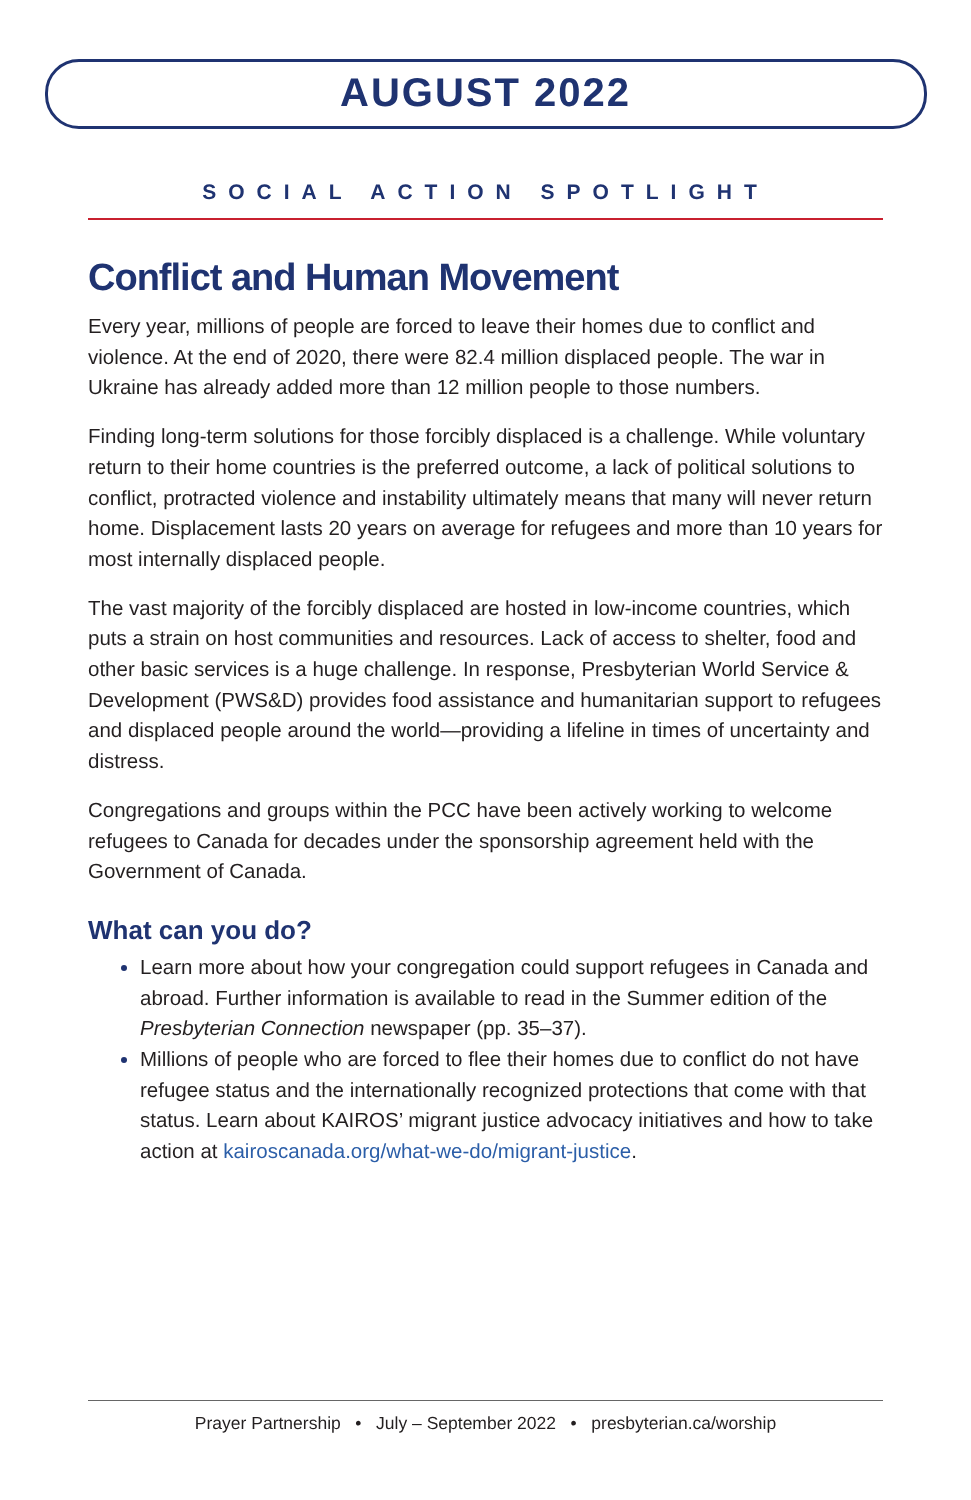AUGUST 2022
SOCIAL ACTION SPOTLIGHT
Conflict and Human Movement
Every year, millions of people are forced to leave their homes due to conflict and violence. At the end of 2020, there were 82.4 million displaced people. The war in Ukraine has already added more than 12 million people to those numbers.
Finding long-term solutions for those forcibly displaced is a challenge. While voluntary return to their home countries is the preferred outcome, a lack of political solutions to conflict, protracted violence and instability ultimately means that many will never return home. Displacement lasts 20 years on average for refugees and more than 10 years for most internally displaced people.
The vast majority of the forcibly displaced are hosted in low-income countries, which puts a strain on host communities and resources. Lack of access to shelter, food and other basic services is a huge challenge. In response, Presbyterian World Service & Development (PWS&D) provides food assistance and humanitarian support to refugees and displaced people around the world—providing a lifeline in times of uncertainty and distress.
Congregations and groups within the PCC have been actively working to welcome refugees to Canada for decades under the sponsorship agreement held with the Government of Canada.
What can you do?
Learn more about how your congregation could support refugees in Canada and abroad. Further information is available to read in the Summer edition of the Presbyterian Connection newspaper (pp. 35–37).
Millions of people who are forced to flee their homes due to conflict do not have refugee status and the internationally recognized protections that come with that status. Learn about KAIROS’ migrant justice advocacy initiatives and how to take action at kairoscanada.org/what-we-do/migrant-justice.
Prayer Partnership • July – September 2022 • presbyterian.ca/worship